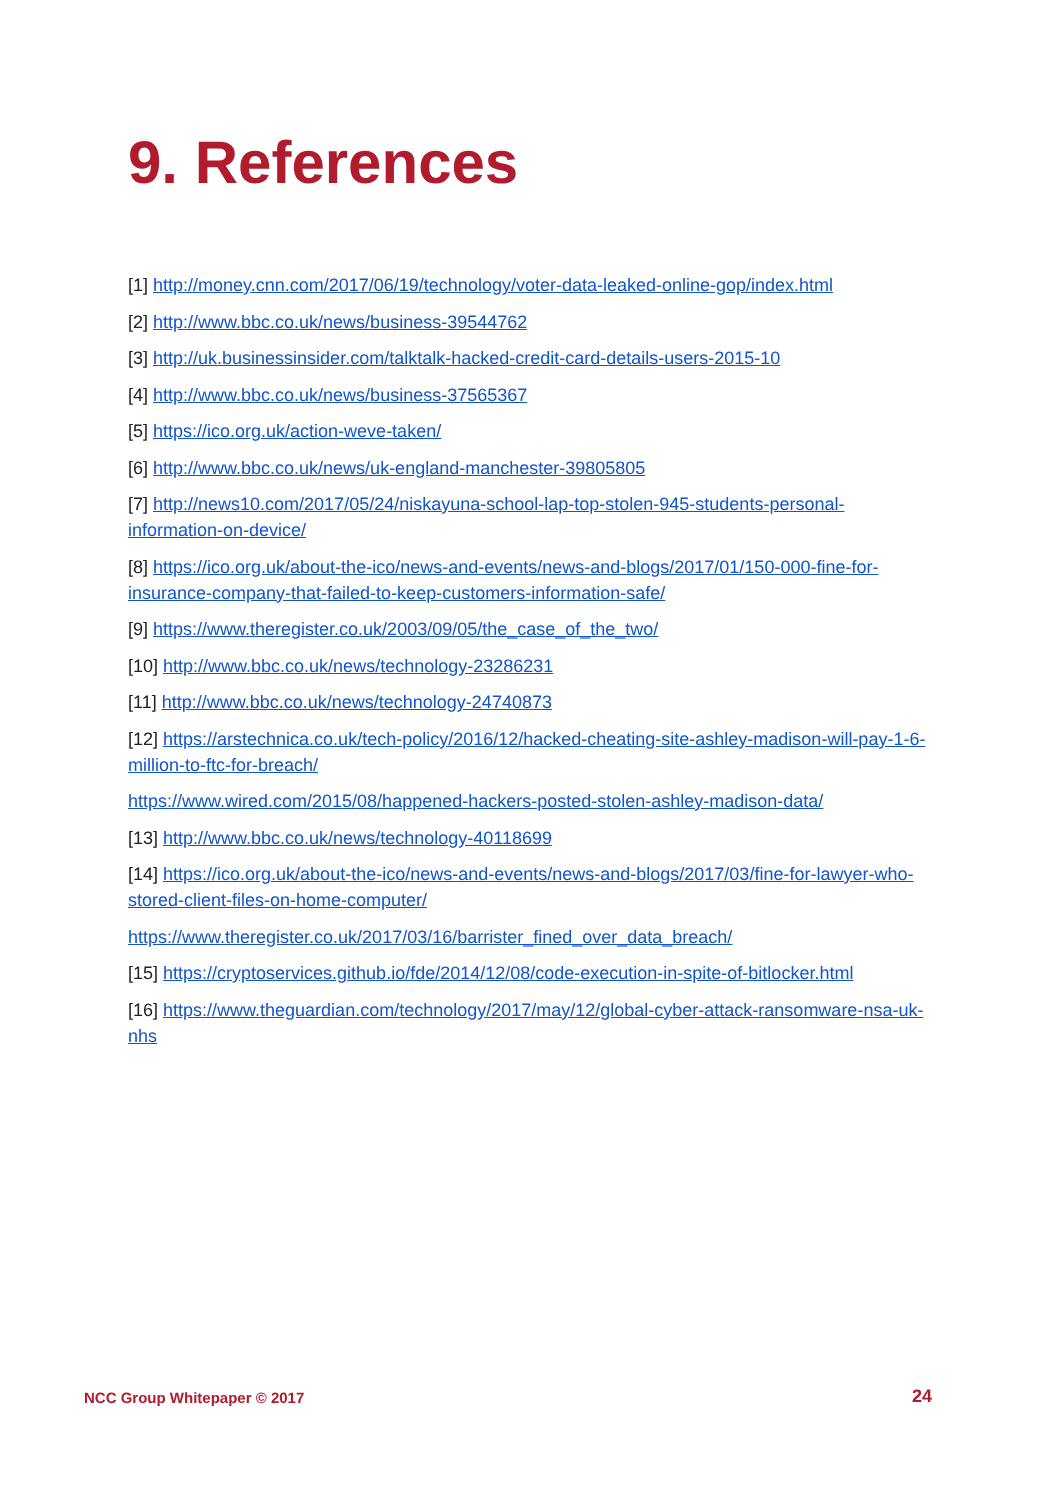9. References
[1] http://money.cnn.com/2017/06/19/technology/voter-data-leaked-online-gop/index.html
[2] http://www.bbc.co.uk/news/business-39544762
[3] http://uk.businessinsider.com/talktalk-hacked-credit-card-details-users-2015-10
[4] http://www.bbc.co.uk/news/business-37565367
[5] https://ico.org.uk/action-weve-taken/
[6] http://www.bbc.co.uk/news/uk-england-manchester-39805805
[7] http://news10.com/2017/05/24/niskayuna-school-lap-top-stolen-945-students-personal-information-on-device/
[8] https://ico.org.uk/about-the-ico/news-and-events/news-and-blogs/2017/01/150-000-fine-for-insurance-company-that-failed-to-keep-customers-information-safe/
[9] https://www.theregister.co.uk/2003/09/05/the_case_of_the_two/
[10] http://www.bbc.co.uk/news/technology-23286231
[11] http://www.bbc.co.uk/news/technology-24740873
[12] https://arstechnica.co.uk/tech-policy/2016/12/hacked-cheating-site-ashley-madison-will-pay-1-6-million-to-ftc-for-breach/
https://www.wired.com/2015/08/happened-hackers-posted-stolen-ashley-madison-data/
[13] http://www.bbc.co.uk/news/technology-40118699
[14] https://ico.org.uk/about-the-ico/news-and-events/news-and-blogs/2017/03/fine-for-lawyer-who-stored-client-files-on-home-computer/
https://www.theregister.co.uk/2017/03/16/barrister_fined_over_data_breach/
[15] https://cryptoservices.github.io/fde/2014/12/08/code-execution-in-spite-of-bitlocker.html
[16] https://www.theguardian.com/technology/2017/may/12/global-cyber-attack-ransomware-nsa-uk-nhs
NCC Group Whitepaper © 2017 24